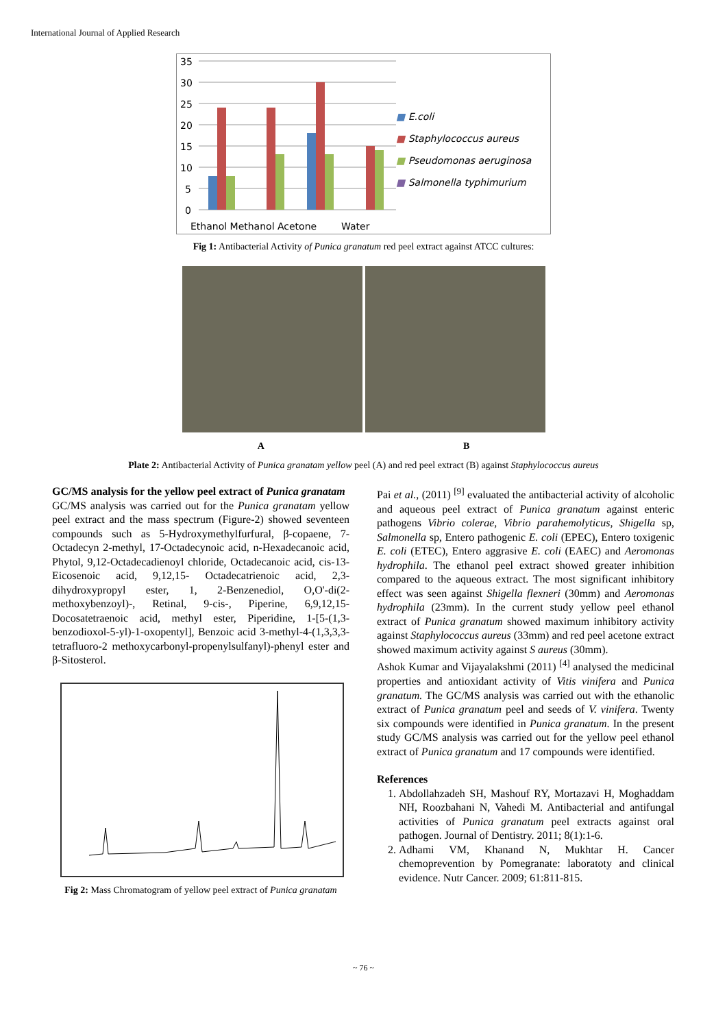International Journal of Applied Research
35
30
25
20
15
10
5
0
Ethanol Methanol Acetone
Water
■ E.coli
■ Staphylococcus aureus
■ Pseudomonas aeruginosa
■ Salmonella typhimurium
Fig 1: Antibacterial Activity of Punica granatum red peel extract against ATCC cultures:
A B
Plate 2: Antibacterial Activity of Punica granatam yellow peel (A) and red peel extract (B) against Staphylococcus aureus
GC/MS analysis for the yellow peel extract of Punica granatam
GC/MS analysis was carried out for the Punica granatam yellow peel extract and the mass spectrum (Figure-2) showed seventeen compounds such as 5-Hydroxymethylfurfural, β-copaene, 7-Octadecyn 2-methyl, 17-Octadecynoic acid, n-Hexadecanoic acid, Phytol, 9,12-Octadecadienoyl chloride, Octadecanoic acid, cis-13-Eicosenoic acid, 9,12,15- Octadecatrienoic acid, 2,3-dihydroxypropyl ester, 1, 2-Benzenediol, O,O'-di(2-methoxybenzoyl)-, Retinal, 9-cis-, Piperine, 6,9,12,15-Docosatetraenoic acid, methyl ester, Piperidine, 1-[5-(1,3-benzodioxol-5-yl)-1-oxopentyl], Benzoic acid 3-methyl-4-(1,3,3,3-tetrafluoro-2 methoxycarbonyl-propenylsulfanyl)-phenyl ester and β-Sitosterol.
Fig 2: Mass Chromatogram of yellow peel extract of Punica granatam
Pai et al., (2011) <sup>[9]</sup> evaluated the antibacterial activity of alcoholic and aqueous peel extract of Punica granatum against enteric pathogens Vibrio colerae, Vibrio parahemolyticus, Shigella sp, Salmonella sp, Entero pathogenic E. coli (EPEC), Entero toxigenic E. coli (ETEC), Entero aggrasive E. coli (EAEC) and Aeromonas hydrophila. The ethanol peel extract showed greater inhibition compared to the aqueous extract. The most significant inhibitory effect was seen against Shigella flexneri (30mm) and Aeromonas hydrophila (23mm). In the current study yellow peel ethanol extract of Punica granatum showed maximum inhibitory activity against Staphylococcus aureus (33mm) and red peel acetone extract showed maximum activity against S aureus (30mm).
Ashok Kumar and Vijayalakshmi (2011) <sup>[4]</sup> analysed the medicinal properties and antioxidant activity of Vitis vinifera and Punica granatum. The GC/MS analysis was carried out with the ethanolic extract of Punica granatum peel and seeds of V. vinifera. Twenty six compounds were identified in Punica granatum. In the present study GC/MS analysis was carried out for the yellow peel ethanol extract of Punica granatum and 17 compounds were identified.
References
1. Abdollahzadeh SH, Mashouf RY, Mortazavi H, Moghaddam NH, Roozbahani N, Vahedi M. Antibacterial and antifungal activities of Punica granatum peel extracts against oral pathogen. Journal of Dentistry. 2011; 8(1):1-6.
2. Adhami VM, Khanand N, Mukhtar H. Cancer chemoprevention by Pomegranate: laboratoty and clinical evidence. Nutr Cancer. 2009; 61:811-815.
~ 76 ~